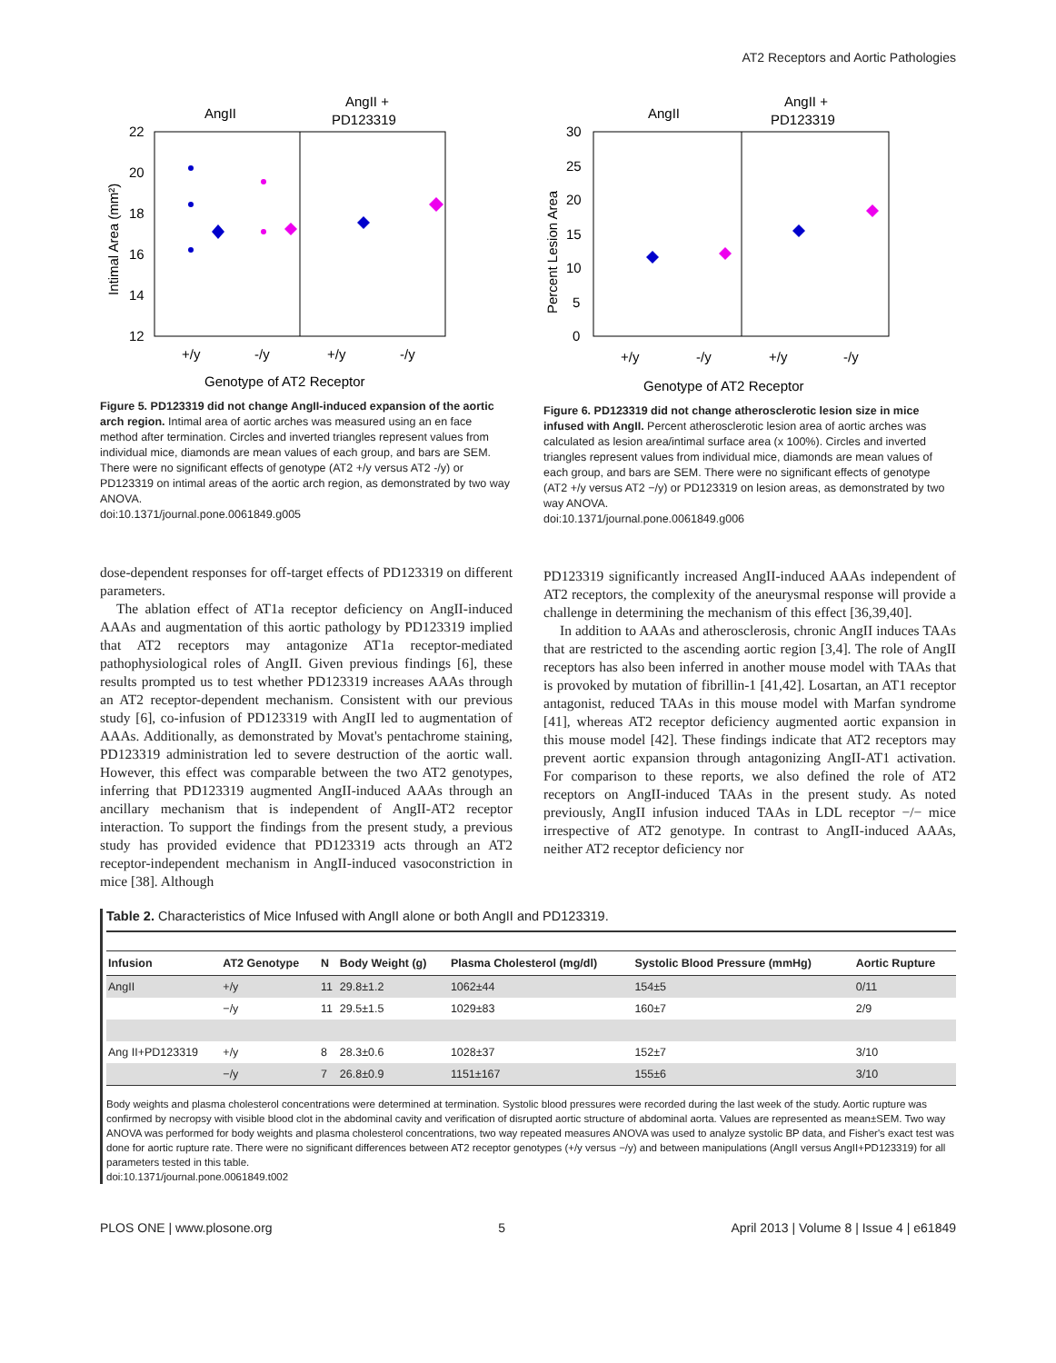AT2 Receptors and Aortic Pathologies
AngII
AngII +
PD123319
22
20
18
16
14
12
+/y
-/y
+/y
-/y
Genotype of AT2 Receptor
Intimal Area (mm²)
Figure 5. PD123319 did not change AngII-induced expansion of the aortic arch region. Intimal area of aortic arches was measured using an en face method after termination. Circles and inverted triangles represent values from individual mice, diamonds are mean values of each group, and bars are SEM. There were no significant effects of genotype (AT2 +/y versus AT2 -/y) or PD123319 on intimal areas of the aortic arch region, as demonstrated by two way ANOVA.
doi:10.1371/journal.pone.0061849.g005
AngII
AngII +
PD123319
30
25
20
15
10
5
0
+/y
-/y
+/y
-/y
Genotype of AT2 Receptor
Percent Lesion Area
Figure 6. PD123319 did not change atherosclerotic lesion size in mice infused with AngII. Percent atherosclerotic lesion area of aortic arches was calculated as lesion area/intimal surface area (x 100%). Circles and inverted triangles represent values from individual mice, diamonds are mean values of each group, and bars are SEM. There were no significant effects of genotype (AT2 +/y versus AT2 −/y) or PD123319 on lesion areas, as demonstrated by two way ANOVA.
doi:10.1371/journal.pone.0061849.g006
dose-dependent responses for off-target effects of PD123319 on different parameters.
The ablation effect of AT1a receptor deficiency on AngII-induced AAAs and augmentation of this aortic pathology by PD123319 implied that AT2 receptors may antagonize AT1a receptor-mediated pathophysiological roles of AngII. Given previous findings [6], these results prompted us to test whether PD123319 increases AAAs through an AT2 receptor-dependent mechanism. Consistent with our previous study [6], co-infusion of PD123319 with AngII led to augmentation of AAAs. Additionally, as demonstrated by Movat's pentachrome staining, PD123319 administration led to severe destruction of the aortic wall. However, this effect was comparable between the two AT2 genotypes, inferring that PD123319 augmented AngII-induced AAAs through an ancillary mechanism that is independent of AngII-AT2 receptor interaction. To support the findings from the present study, a previous study has provided evidence that PD123319 acts through an AT2 receptor-independent mechanism in AngII-induced vasoconstriction in mice [38]. Although
PD123319 significantly increased AngII-induced AAAs independent of AT2 receptors, the complexity of the aneurysmal response will provide a challenge in determining the mechanism of this effect [36,39,40].
In addition to AAAs and atherosclerosis, chronic AngII induces TAAs that are restricted to the ascending aortic region [3,4]. The role of AngII receptors has also been inferred in another mouse model with TAAs that is provoked by mutation of fibrillin-1 [41,42]. Losartan, an AT1 receptor antagonist, reduced TAAs in this mouse model with Marfan syndrome [41], whereas AT2 receptor deficiency augmented aortic expansion in this mouse model [42]. These findings indicate that AT2 receptors may prevent aortic expansion through antagonizing AngII-AT1 activation. For comparison to these reports, we also defined the role of AT2 receptors on AngII-induced TAAs in the present study. As noted previously, AngII infusion induced TAAs in LDL receptor −/− mice irrespective of AT2 genotype. In contrast to AngII-induced AAAs, neither AT2 receptor deficiency nor
Table 2. Characteristics of Mice Infused with AngII alone or both AngII and PD123319.
| Infusion | AT2 Genotype | N | Body Weight (g) | Plasma Cholesterol (mg/dl) | Systolic Blood Pressure (mmHg) | Aortic Rupture |
| --- | --- | --- | --- | --- | --- | --- |
| AngII | +/y | 11 | 29.8±1.2 | 1062±44 | 154±5 | 0/11 |
| | −/y | 11 | 29.5±1.5 | 1029±83 | 160±7 | 2/9 |
| Ang II+PD123319 | +/y | 8 | 28.3±0.6 | 1028±37 | 152±7 | 3/10 |
| | −/y | 7 | 26.8±0.9 | 1151±167 | 155±6 | 3/10 |
Body weights and plasma cholesterol concentrations were determined at termination. Systolic blood pressures were recorded during the last week of the study. Aortic rupture was confirmed by necropsy with visible blood clot in the abdominal cavity and verification of disrupted aortic structure of abdominal aorta. Values are represented as mean±SEM. Two way ANOVA was performed for body weights and plasma cholesterol concentrations, two way repeated measures ANOVA was used to analyze systolic BP data, and Fisher's exact test was done for aortic rupture rate. There were no significant differences between AT2 receptor genotypes (+/y versus −/y) and between manipulations (AngII versus AngII+PD123319) for all parameters tested in this table.
doi:10.1371/journal.pone.0061849.t002
PLOS ONE | www.plosone.org 5 April 2013 | Volume 8 | Issue 4 | e61849